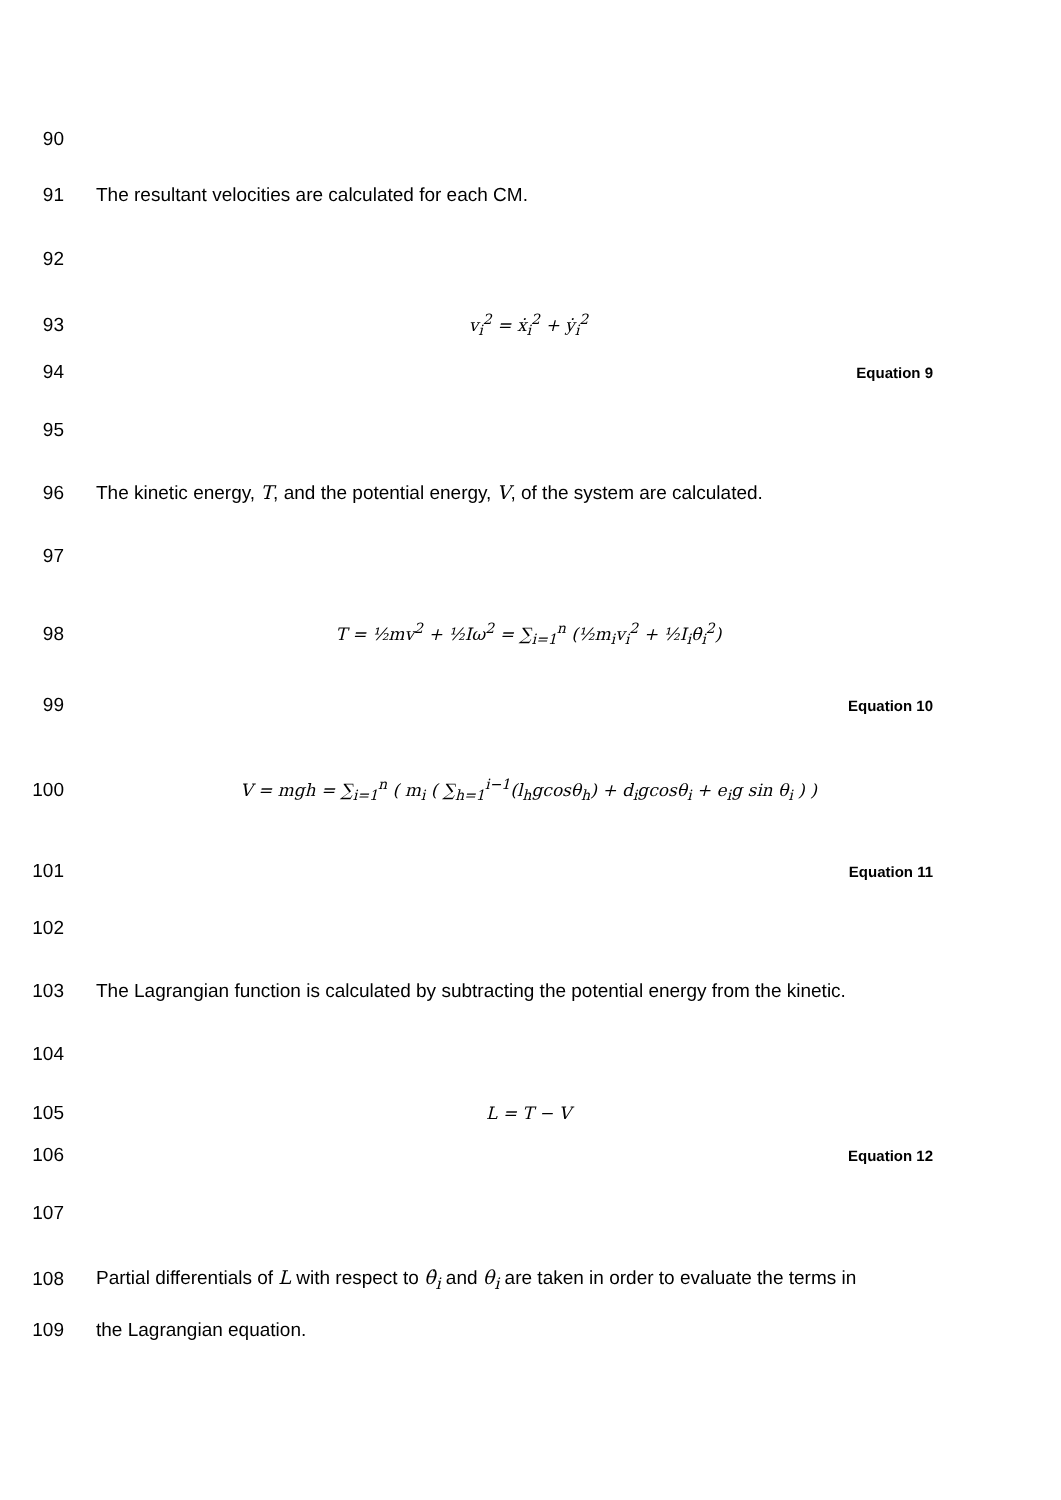90
91 The resultant velocities are calculated for each CM.
92
93 v<sub>i</sub><sup>2</sup> = ẋ<sub>i</sub><sup>2</sup> + ẏ<sub>i</sub><sup>2</sup>
94 Equation 9
95
96 The kinetic energy, T, and the potential energy, V, of the system are calculated.
97
98 T = ½mv<sup>2</sup> + ½Iω<sup>2</sup> = ∑<sub>i=1</sub><sup>n</sup> (½m<sub>i</sub>v<sub>i</sub><sup>2</sup> + ½I<sub>i</sub>θ̇<sub>i</sub><sup>2</sup>)
99 Equation 10
100 V = mgh = ∑<sub>i=1</sub><sup>n</sup> ( m<sub>i</sub> ( ∑<sub>h=1</sub><sup>i−1</sup>(l<sub>h</sub>gcosθ<sub>h</sub>) + d<sub>i</sub>gcosθ<sub>i</sub> + e<sub>i</sub>g sin θ<sub>i</sub> ) )
101 Equation 11
102
103 The Lagrangian function is calculated by subtracting the potential energy from the kinetic.
104
105 L = T − V
106 Equation 12
107
108 Partial differentials of L with respect to θ̇<sub>i</sub> and θ<sub>i</sub> are taken in order to evaluate the terms in
109 the Lagrangian equation.